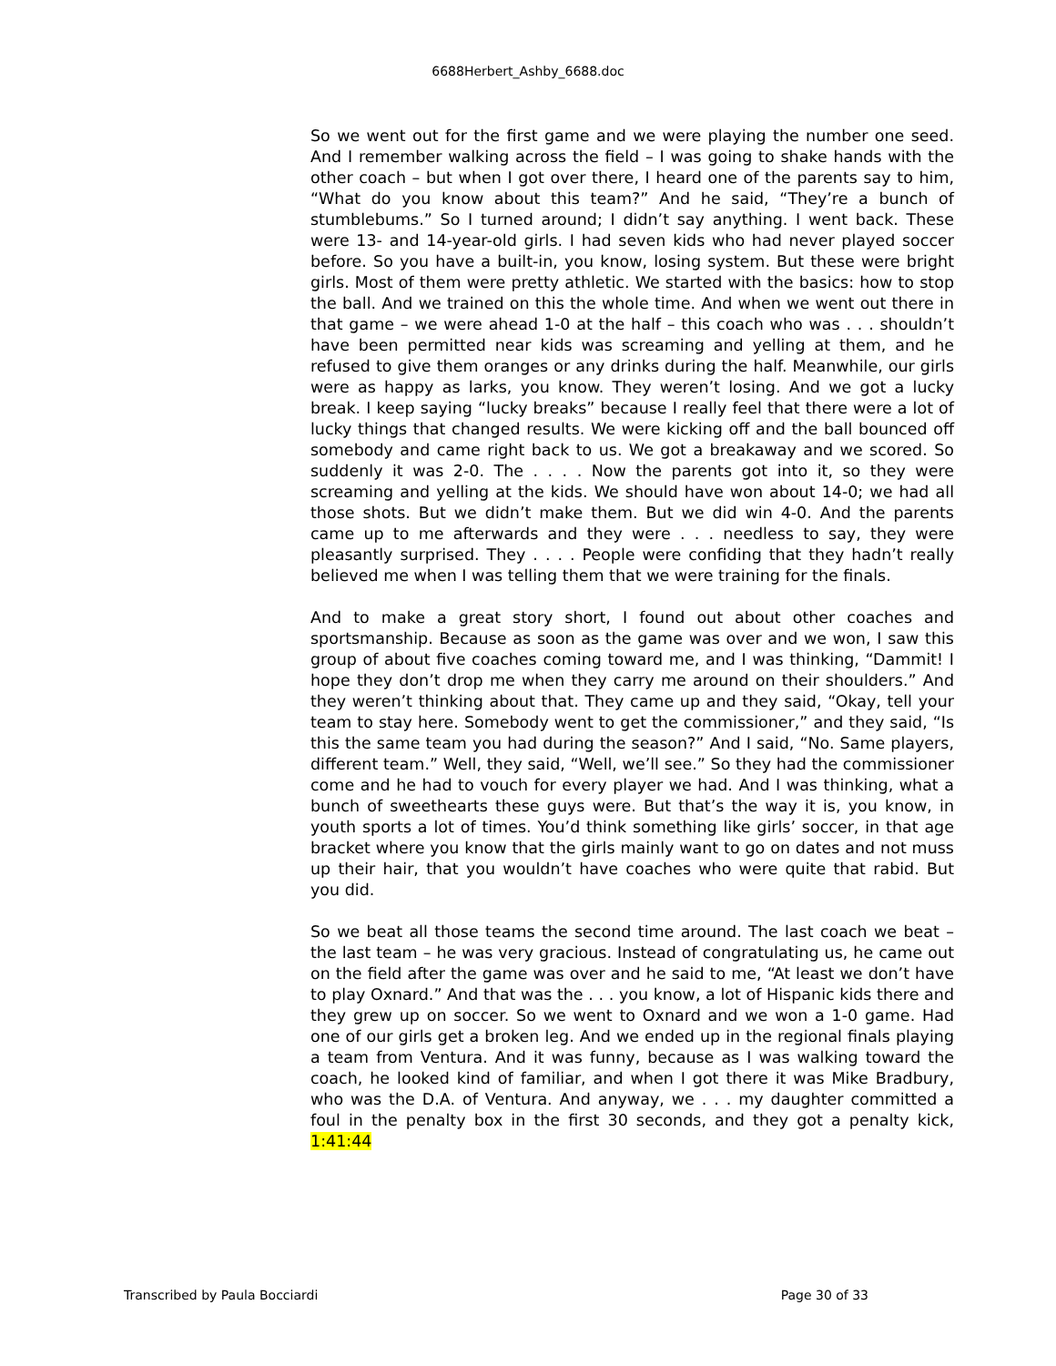6688Herbert_Ashby_6688.doc
So we went out for the first game and we were playing the number one seed. And I remember walking across the field – I was going to shake hands with the other coach – but when I got over there, I heard one of the parents say to him, “What do you know about this team?” And he said, “They’re a bunch of stumblebums.” So I turned around; I didn’t say anything. I went back. These were 13- and 14-year-old girls. I had seven kids who had never played soccer before. So you have a built-in, you know, losing system. But these were bright girls. Most of them were pretty athletic. We started with the basics: how to stop the ball. And we trained on this the whole time. And when we went out there in that game – we were ahead 1-0 at the half – this coach who was . . . shouldn’t have been permitted near kids was screaming and yelling at them, and he refused to give them oranges or any drinks during the half. Meanwhile, our girls were as happy as larks, you know. They weren’t losing. And we got a lucky break. I keep saying “lucky breaks” because I really feel that there were a lot of lucky things that changed results. We were kicking off and the ball bounced off somebody and came right back to us. We got a breakaway and we scored. So suddenly it was 2-0. The . . . . Now the parents got into it, so they were screaming and yelling at the kids. We should have won about 14-0; we had all those shots. But we didn’t make them. But we did win 4-0. And the parents came up to me afterwards and they were . . . needless to say, they were pleasantly surprised. They . . . . People were confiding that they hadn’t really believed me when I was telling them that we were training for the finals.
And to make a great story short, I found out about other coaches and sportsmanship. Because as soon as the game was over and we won, I saw this group of about five coaches coming toward me, and I was thinking, “Dammit! I hope they don’t drop me when they carry me around on their shoulders.” And they weren’t thinking about that. They came up and they said, “Okay, tell your team to stay here. Somebody went to get the commissioner,” and they said, “Is this the same team you had during the season?” And I said, “No. Same players, different team.” Well, they said, “Well, we’ll see.” So they had the commissioner come and he had to vouch for every player we had. And I was thinking, what a bunch of sweethearts these guys were. But that’s the way it is, you know, in youth sports a lot of times. You’d think something like girls’ soccer, in that age bracket where you know that the girls mainly want to go on dates and not muss up their hair, that you wouldn’t have coaches who were quite that rabid. But you did.
So we beat all those teams the second time around. The last coach we beat – the last team – he was very gracious. Instead of congratulating us, he came out on the field after the game was over and he said to me, “At least we don’t have to play Oxnard.” And that was the . . . you know, a lot of Hispanic kids there and they grew up on soccer. So we went to Oxnard and we won a 1-0 game. Had one of our girls get a broken leg. And we ended up in the regional finals playing a team from Ventura. And it was funny, because as I was walking toward the coach, he looked kind of familiar, and when I got there it was Mike Bradbury, who was the D.A. of Ventura. And anyway, we . . . my daughter committed a foul in the penalty box in the first 30 seconds, and they got a penalty kick, 1:41:44
Transcribed by Paula Bocciardi Page 30 of 33